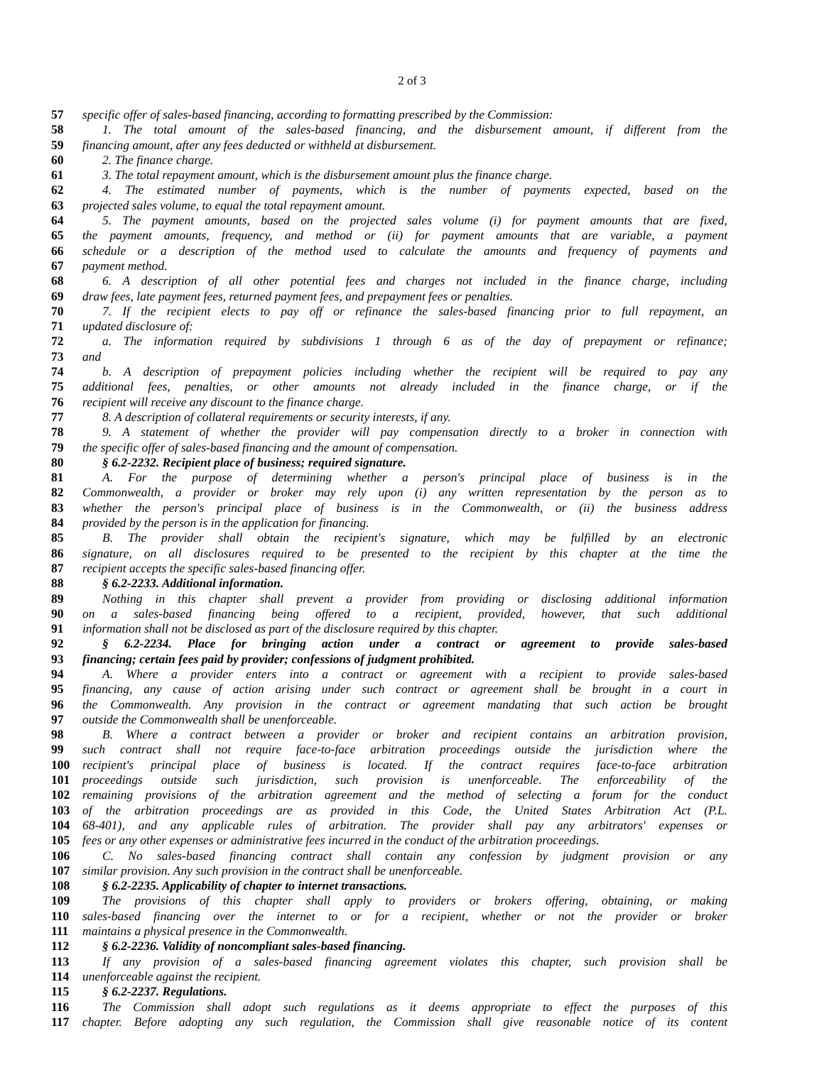2 of 3
57 specific offer of sales-based financing, according to formatting prescribed by the Commission:
58 1. The total amount of the sales-based financing, and the disbursement amount, if different from the
59 financing amount, after any fees deducted or withheld at disbursement.
60 2. The finance charge.
61 3. The total repayment amount, which is the disbursement amount plus the finance charge.
62 4. The estimated number of payments, which is the number of payments expected, based on the
63 projected sales volume, to equal the total repayment amount.
64 5. The payment amounts, based on the projected sales volume (i) for payment amounts that are fixed,
65 the payment amounts, frequency, and method or (ii) for payment amounts that are variable, a payment
66 schedule or a description of the method used to calculate the amounts and frequency of payments and
67 payment method.
68 6. A description of all other potential fees and charges not included in the finance charge, including
69 draw fees, late payment fees, returned payment fees, and prepayment fees or penalties.
70 7. If the recipient elects to pay off or refinance the sales-based financing prior to full repayment, an
71 updated disclosure of:
72 a. The information required by subdivisions 1 through 6 as of the day of prepayment or refinance;
73 and
74 b. A description of prepayment policies including whether the recipient will be required to pay any
75 additional fees, penalties, or other amounts not already included in the finance charge, or if the
76 recipient will receive any discount to the finance charge.
77 8. A description of collateral requirements or security interests, if any.
78 9. A statement of whether the provider will pay compensation directly to a broker in connection with
79 the specific offer of sales-based financing and the amount of compensation.
80 § 6.2-2232. Recipient place of business; required signature.
81 A. For the purpose of determining whether a person's principal place of business is in the
82 Commonwealth, a provider or broker may rely upon (i) any written representation by the person as to
83 whether the person's principal place of business is in the Commonwealth, or (ii) the business address
84 provided by the person is in the application for financing.
85 B. The provider shall obtain the recipient's signature, which may be fulfilled by an electronic
86 signature, on all disclosures required to be presented to the recipient by this chapter at the time the
87 recipient accepts the specific sales-based financing offer.
88 § 6.2-2233. Additional information.
89 Nothing in this chapter shall prevent a provider from providing or disclosing additional information
90 on a sales-based financing being offered to a recipient, provided, however, that such additional
91 information shall not be disclosed as part of the disclosure required by this chapter.
92 § 6.2-2234. Place for bringing action under a contract or agreement to provide sales-based
93 financing; certain fees paid by provider; confessions of judgment prohibited.
94 A. Where a provider enters into a contract or agreement with a recipient to provide sales-based
95 financing, any cause of action arising under such contract or agreement shall be brought in a court in
96 the Commonwealth. Any provision in the contract or agreement mandating that such action be brought
97 outside the Commonwealth shall be unenforceable.
98 B. Where a contract between a provider or broker and recipient contains an arbitration provision,
99 such contract shall not require face-to-face arbitration proceedings outside the jurisdiction where the
100 recipient's principal place of business is located. If the contract requires face-to-face arbitration
101 proceedings outside such jurisdiction, such provision is unenforceable. The enforceability of the
102 remaining provisions of the arbitration agreement and the method of selecting a forum for the conduct
103 of the arbitration proceedings are as provided in this Code, the United States Arbitration Act (P.L.
104 68-401), and any applicable rules of arbitration. The provider shall pay any arbitrators' expenses or
105 fees or any other expenses or administrative fees incurred in the conduct of the arbitration proceedings.
106 C. No sales-based financing contract shall contain any confession by judgment provision or any
107 similar provision. Any such provision in the contract shall be unenforceable.
108 § 6.2-2235. Applicability of chapter to internet transactions.
109 The provisions of this chapter shall apply to providers or brokers offering, obtaining, or making
110 sales-based financing over the internet to or for a recipient, whether or not the provider or broker
111 maintains a physical presence in the Commonwealth.
112 § 6.2-2236. Validity of noncompliant sales-based financing.
113 If any provision of a sales-based financing agreement violates this chapter, such provision shall be
114 unenforceable against the recipient.
115 § 6.2-2237. Regulations.
116 The Commission shall adopt such regulations as it deems appropriate to effect the purposes of this
117 chapter. Before adopting any such regulation, the Commission shall give reasonable notice of its content